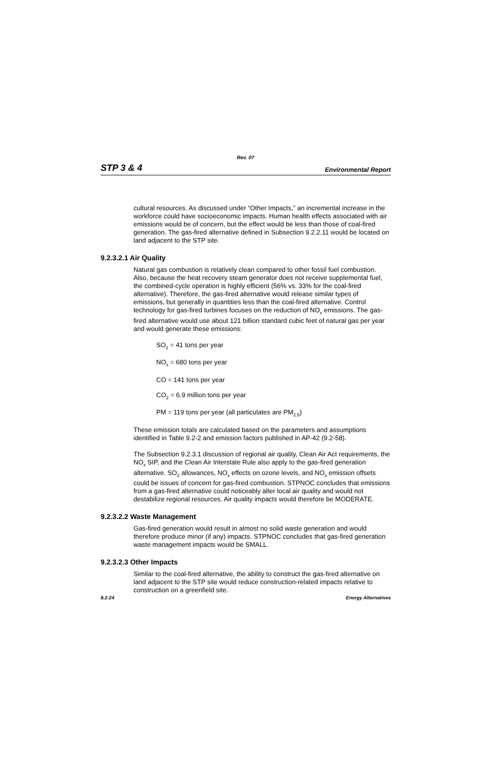Rev. 07
STP 3 & 4 Environmental Report
cultural resources. As discussed under “Other Impacts,” an incremental increase in the workforce could have socioeconomic impacts. Human health effects associated with air emissions would be of concern, but the effect would be less than those of coal-fired generation. The gas-fired alternative defined in Subsection 9.2.2.11 would be located on land adjacent to the STP site.
9.2.3.2.1 Air Quality
Natural gas combustion is relatively clean compared to other fossil fuel combustion. Also, because the heat recovery steam generator does not receive supplemental fuel, the combined-cycle operation is highly efficient (56% vs. 33% for the coal-fired alternative). Therefore, the gas-fired alternative would release similar types of emissions, but generally in quantities less than the coal-fired alternative. Control technology for gas-fired turbines focuses on the reduction of NO<sub>x</sub> emissions. The gas-fired alternative would use about 121 billion standard cubic feet of natural gas per year and would generate these emissions:
SO<sub>2</sub> = 41 tons per year
NO<sub>x</sub> = 680 tons per year
CO = 141 tons per year
CO<sub>2</sub> = 6.9 million tons per year
PM = 119 tons per year (all particulates are PM<sub>2.5</sub>)
These emission totals are calculated based on the parameters and assumptions identified in Table 9.2-2 and emission factors published in AP-42 (9.2-58).
The Subsection 9.2.3.1 discussion of regional air quality, Clean Air Act requirements, the NO<sub>x</sub> SIP, and the Clean Air Interstate Rule also apply to the gas-fired generation alternative. SO<sub>2</sub> allowances, NO<sub>x</sub> effects on ozone levels, and NO<sub>x</sub> emission offsets could be issues of concern for gas-fired combustion. STPNOC concludes that emissions from a gas-fired alternative could noticeably alter local air quality and would not destabilize regional resources. Air quality impacts would therefore be MODERATE.
9.2.3.2.2 Waste Management
Gas-fired generation would result in almost no solid waste generation and would therefore produce minor (if any) impacts. STPNOC concludes that gas-fired generation waste management impacts would be SMALL.
9.2.3.2.3 Other Impacts
Similar to the coal-fired alternative, the ability to construct the gas-fired alternative on land adjacent to the STP site would reduce construction-related impacts relative to construction on a greenfield site.
9.2-24 Energy Alternatives